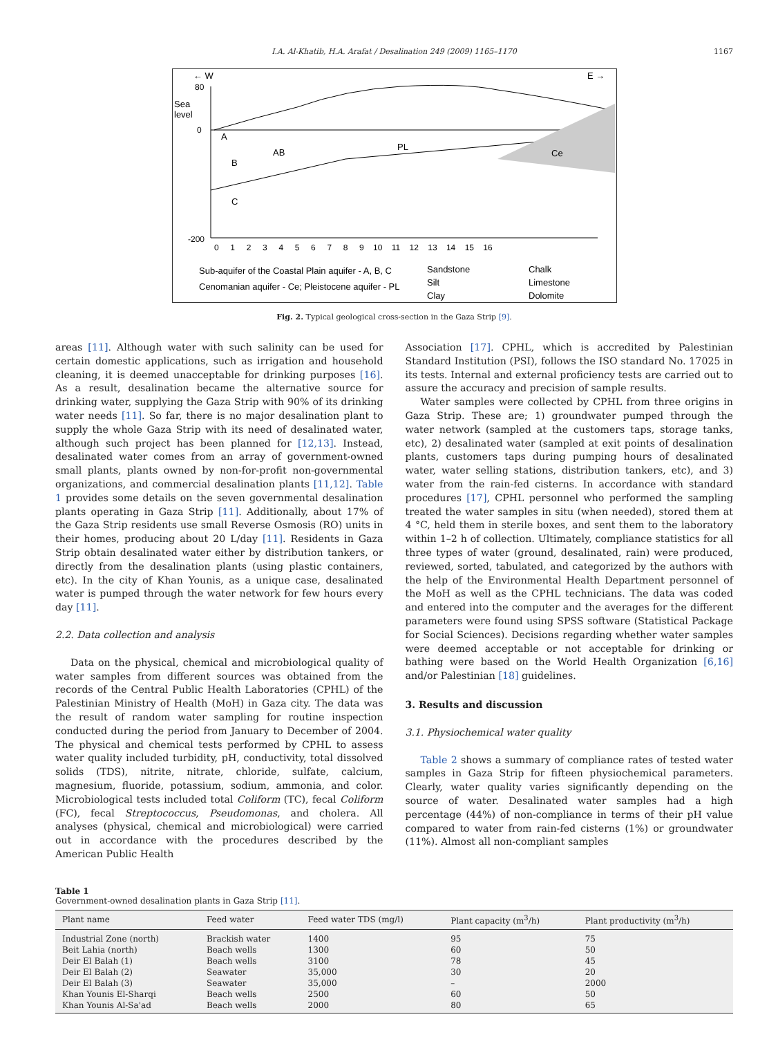I.A. Al-Khatib, H.A. Arafat / Desalination 249 (2009) 1165–1170 1167
← W
E →
Sea
level
A
B
AB
C
PL
Ce
80
0
-200
0 1 2 3 4 5 6 7 8 9 10 11 12 13 14 15 16
Sub-aquifer of the Coastal Plain aquifer - A, B, C
Cenomanian aquifer - Ce; Pleistocene aquifer - PL
Sandstone
Silt
Clay
Chalk
Limestone
Dolomite
Fig. 2. Typical geological cross-section in the Gaza Strip [9].
areas [11]. Although water with such salinity can be used for certain domestic applications, such as irrigation and household cleaning, it is deemed unacceptable for drinking purposes [16]. As a result, desalination became the alternative source for drinking water, supplying the Gaza Strip with 90% of its drinking water needs [11]. So far, there is no major desalination plant to supply the whole Gaza Strip with its need of desalinated water, although such project has been planned for [12,13]. Instead, desalinated water comes from an array of government-owned small plants, plants owned by non-for-profit non-governmental organizations, and commercial desalination plants [11,12]. Table 1 provides some details on the seven governmental desalination plants operating in Gaza Strip [11]. Additionally, about 17% of the Gaza Strip residents use small Reverse Osmosis (RO) units in their homes, producing about 20 L/day [11]. Residents in Gaza Strip obtain desalinated water either by distribution tankers, or directly from the desalination plants (using plastic containers, etc). In the city of Khan Younis, as a unique case, desalinated water is pumped through the water network for few hours every day [11].
2.2. Data collection and analysis
Data on the physical, chemical and microbiological quality of water samples from different sources was obtained from the records of the Central Public Health Laboratories (CPHL) of the Palestinian Ministry of Health (MoH) in Gaza city. The data was the result of random water sampling for routine inspection conducted during the period from January to December of 2004. The physical and chemical tests performed by CPHL to assess water quality included turbidity, pH, conductivity, total dissolved solids (TDS), nitrite, nitrate, chloride, sulfate, calcium, magnesium, fluoride, potassium, sodium, ammonia, and color. Microbiological tests included total Coliform (TC), fecal Coliform (FC), fecal Streptococcus, Pseudomonas, and cholera. All analyses (physical, chemical and microbiological) were carried out in accordance with the procedures described by the American Public Health
Association [17]. CPHL, which is accredited by Palestinian Standard Institution (PSI), follows the ISO standard No. 17025 in its tests. Internal and external proficiency tests are carried out to assure the accuracy and precision of sample results.
Water samples were collected by CPHL from three origins in Gaza Strip. These are; 1) groundwater pumped through the water network (sampled at the customers taps, storage tanks, etc), 2) desalinated water (sampled at exit points of desalination plants, customers taps during pumping hours of desalinated water, water selling stations, distribution tankers, etc), and 3) water from the rain-fed cisterns. In accordance with standard procedures [17], CPHL personnel who performed the sampling treated the water samples in situ (when needed), stored them at 4 °C, held them in sterile boxes, and sent them to the laboratory within 1–2 h of collection. Ultimately, compliance statistics for all three types of water (ground, desalinated, rain) were produced, reviewed, sorted, tabulated, and categorized by the authors with the help of the Environmental Health Department personnel of the MoH as well as the CPHL technicians. The data was coded and entered into the computer and the averages for the different parameters were found using SPSS software (Statistical Package for Social Sciences). Decisions regarding whether water samples were deemed acceptable or not acceptable for drinking or bathing were based on the World Health Organization [6,16] and/or Palestinian [18] guidelines.
3. Results and discussion
3.1. Physiochemical water quality
Table 2 shows a summary of compliance rates of tested water samples in Gaza Strip for fifteen physiochemical parameters. Clearly, water quality varies significantly depending on the source of water. Desalinated water samples had a high percentage (44%) of non-compliance in terms of their pH value compared to water from rain-fed cisterns (1%) or groundwater (11%). Almost all non-compliant samples
Table 1
Government-owned desalination plants in Gaza Strip [11].
| Plant name | Feed water | Feed water TDS (mg/l) | Plant capacity (m<sup>3</sup>/h) | Plant productivity (m<sup>3</sup>/h) |
| --- | --- | --- | --- | --- |
| Industrial Zone (north) | Brackish water | 1400 | 95 | 75 |
| Beit Lahia (north) | Beach wells | 1300 | 60 | 50 |
| Deir El Balah (1) | Beach wells | 3100 | 78 | 45 |
| Deir El Balah (2) | Seawater | 35,000 | 30 | 20 |
| Deir El Balah (3) | Seawater | 35,000 | – | 2000 |
| Khan Younis El-Sharqi | Beach wells | 2500 | 60 | 50 |
| Khan Younis Al-Sa'ad | Beach wells | 2000 | 80 | 65 |